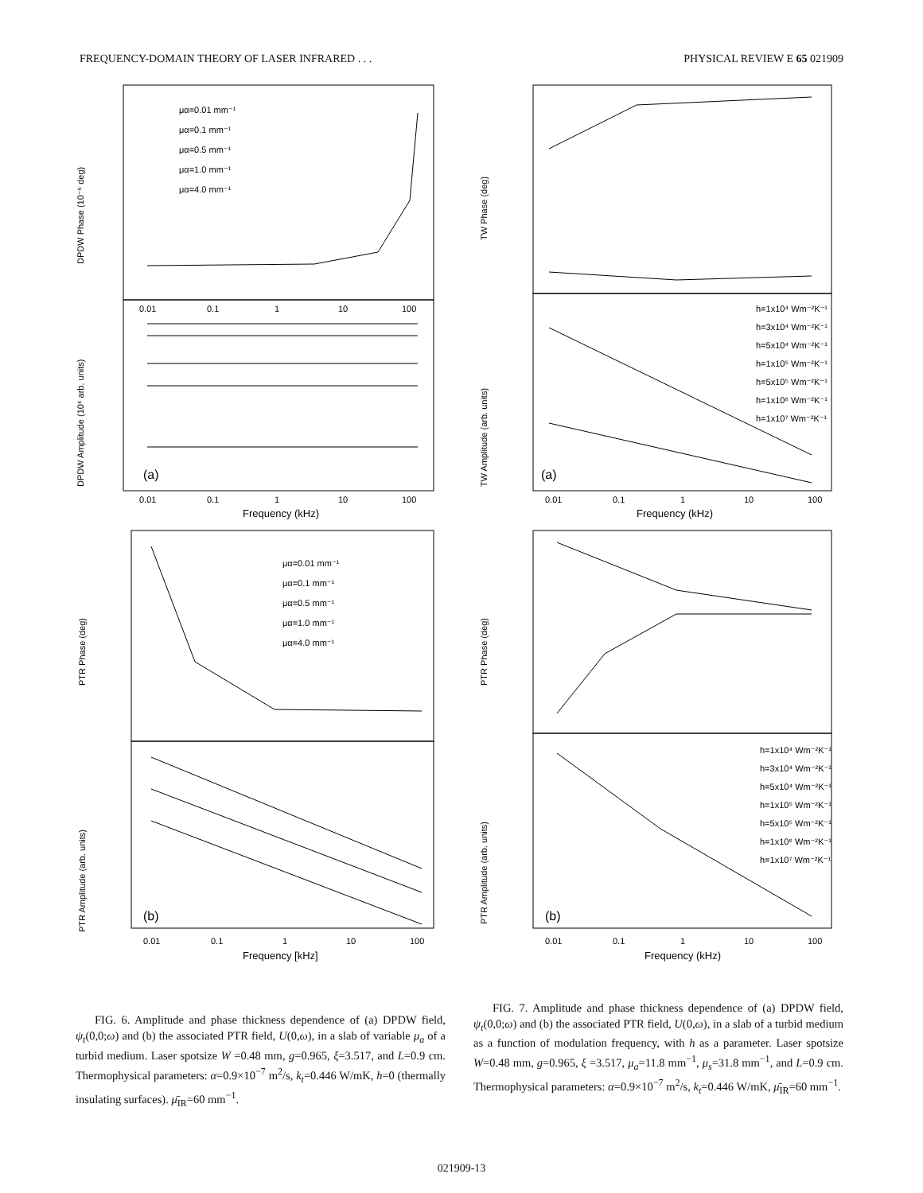FREQUENCY-DOMAIN THEORY OF LASER INFRARED . . . PHYSICAL REVIEW E 65 021909
DPDW Phase (10⁻⁶ deg)
DPDW Amplitude (10⁶ arb. units)
μα=0.01 mm⁻¹
μα=0.1 mm⁻¹
μα=0.5 mm⁻¹
μα=1.0 mm⁻¹
μα=4.0 mm⁻¹
(a)
0.01
0.1
1
10
100
0.01
0.1
1
10
100
Frequency (kHz)
PTR Phase (deg)
PTR Amplitude (arb. units)
μα=0.01 mm⁻¹
μα=0.1 mm⁻¹
μα=0.5 mm⁻¹
μα=1.0 mm⁻¹
μα=4.0 mm⁻¹
(b)
0.01
0.1
1
10
100
Frequency [kHz]
TW Phase (deg)
TW Amplitude (arb. units)
h=1x10⁴ Wm⁻²K⁻¹
h=3x10⁴ Wm⁻²K⁻¹
h=5x10⁴ Wm⁻²K⁻¹
h=1x10⁵ Wm⁻²K⁻¹
h=5x10⁵ Wm⁻²K⁻¹
h=1x10⁶ Wm⁻²K⁻¹
h=1x10⁷ Wm⁻²K⁻¹
(a)
0.01
0.1
1
10
100
Frequency (kHz)
PTR Phase (deg)
PTR Amplitude (arb. units)
h=1x10⁴ Wm⁻²K⁻¹
h=3x10⁴ Wm⁻²K⁻¹
h=5x10⁴ Wm⁻²K⁻¹
h=1x10⁵ Wm⁻²K⁻¹
h=5x10⁵ Wm⁻²K⁻¹
h=1x10⁶ Wm⁻²K⁻¹
h=1x10⁷ Wm⁻²K⁻¹
(b)
0.01
0.1
1
10
100
Frequency (kHz)
FIG. 6. Amplitude and phase thickness dependence of (a) DPDW field, ψ<sub>t</sub>(0,0;ω) and (b) the associated PTR field, U(0,ω), in a slab of variable μ<sub>a</sub> of a turbid medium. Laser spotsize W =0.48 mm, g=0.965, ξ=3.517, and L=0.9 cm. Thermophysical parameters: α=0.9×10<sup>−7</sup> m<sup>2</sup>/s, k<sub>t</sub>=0.446 W/mK, h=0 (thermally insulating surfaces). μ̄<sub>IR</sub>=60 mm<sup>−1</sup>.
FIG. 7. Amplitude and phase thickness dependence of (a) DPDW field, ψ<sub>t</sub>(0,0;ω) and (b) the associated PTR field, U(0,ω), in a slab of a turbid medium as a function of modulation frequency, with h as a parameter. Laser spotsize W=0.48 mm, g=0.965, ξ =3.517, μ<sub>a</sub>=11.8 mm<sup>−1</sup>, μ<sub>s</sub>=31.8 mm<sup>−1</sup>, and L=0.9 cm. Thermophysical parameters: α=0.9×10<sup>−7</sup> m<sup>2</sup>/s, k<sub>t</sub>=0.446 W/mK, μ̄<sub>IR</sub>=60 mm<sup>−1</sup>.
021909-13